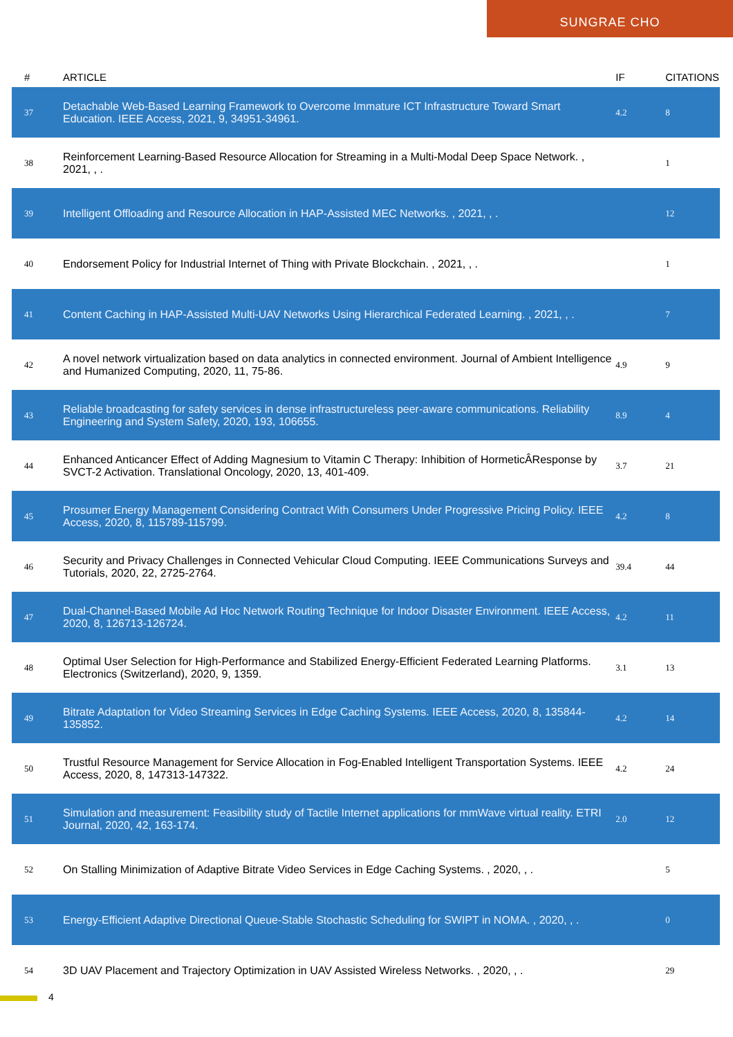SUNGRAE CHO
| # | ARTICLE | IF | CITATIONS |
| --- | --- | --- | --- |
| 37 | Detachable Web-Based Learning Framework to Overcome Immature ICT Infrastructure Toward Smart Education. IEEE Access, 2021, 9, 34951-34961. | 4.2 | 8 |
| 38 | Reinforcement Learning-Based Resource Allocation for Streaming in a Multi-Modal Deep Space Network. , 2021, , . | | 1 |
| 39 | Intelligent Offloading and Resource Allocation in HAP-Assisted MEC Networks. , 2021, , . | | 12 |
| 40 | Endorsement Policy for Industrial Internet of Thing with Private Blockchain. , 2021, , . | | 1 |
| 41 | Content Caching in HAP-Assisted Multi-UAV Networks Using Hierarchical Federated Learning. , 2021, , . | | 7 |
| 42 | A novel network virtualization based on data analytics in connected environment. Journal of Ambient Intelligence and Humanized Computing, 2020, 11, 75-86. | 4.9 | 9 |
| 43 | Reliable broadcasting for safety services in dense infrastructureless peer-aware communications. Reliability Engineering and System Safety, 2020, 193, 106655. | 8.9 | 4 |
| 44 | Enhanced Anticancer Effect of Adding Magnesium to Vitamin C Therapy: Inhibition of HormeticÂResponse by SVCT-2 Activation. Translational Oncology, 2020, 13, 401-409. | 3.7 | 21 |
| 45 | Prosumer Energy Management Considering Contract With Consumers Under Progressive Pricing Policy. IEEE Access, 2020, 8, 115789-115799. | 4.2 | 8 |
| 46 | Security and Privacy Challenges in Connected Vehicular Cloud Computing. IEEE Communications Surveys and Tutorials, 2020, 22, 2725-2764. | 39.4 | 44 |
| 47 | Dual-Channel-Based Mobile Ad Hoc Network Routing Technique for Indoor Disaster Environment. IEEE Access, 2020, 8, 126713-126724. | 4.2 | 11 |
| 48 | Optimal User Selection for High-Performance and Stabilized Energy-Efficient Federated Learning Platforms. Electronics (Switzerland), 2020, 9, 1359. | 3.1 | 13 |
| 49 | Bitrate Adaptation for Video Streaming Services in Edge Caching Systems. IEEE Access, 2020, 8, 135844-135852. | 4.2 | 14 |
| 50 | Trustful Resource Management for Service Allocation in Fog-Enabled Intelligent Transportation Systems. IEEE Access, 2020, 8, 147313-147322. | 4.2 | 24 |
| 51 | Simulation and measurement: Feasibility study of Tactile Internet applications for mmWave virtual reality. ETRI Journal, 2020, 42, 163-174. | 2.0 | 12 |
| 52 | On Stalling Minimization of Adaptive Bitrate Video Services in Edge Caching Systems. , 2020, , . | | 5 |
| 53 | Energy-Efficient Adaptive Directional Queue-Stable Stochastic Scheduling for SWIPT in NOMA. , 2020, , . | | 0 |
| 54 | 3D UAV Placement and Trajectory Optimization in UAV Assisted Wireless Networks. , 2020, , . | | 29 |
4